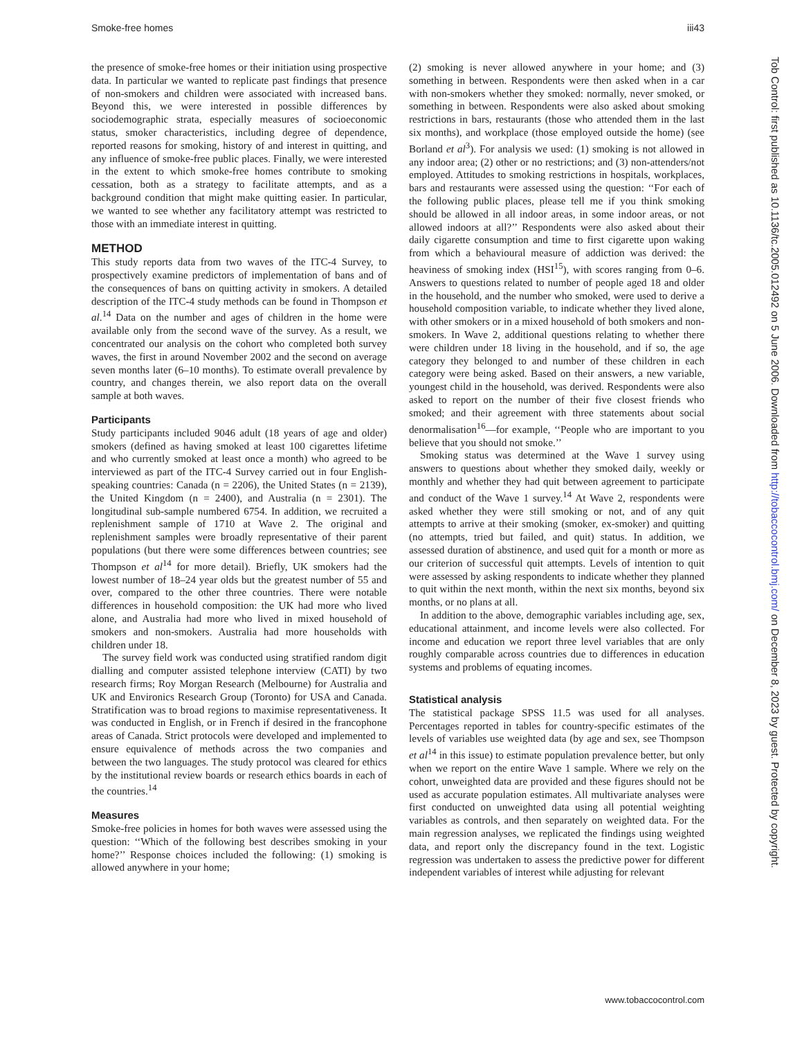Smoke-free homes iii43
the presence of smoke-free homes or their initiation using prospective data. In particular we wanted to replicate past findings that presence of non-smokers and children were associated with increased bans. Beyond this, we were interested in possible differences by sociodemographic strata, especially measures of socioeconomic status, smoker characteristics, including degree of dependence, reported reasons for smoking, history of and interest in quitting, and any influence of smoke-free public places. Finally, we were interested in the extent to which smoke-free homes contribute to smoking cessation, both as a strategy to facilitate attempts, and as a background condition that might make quitting easier. In particular, we wanted to see whether any facilitatory attempt was restricted to those with an immediate interest in quitting.
METHOD
This study reports data from two waves of the ITC-4 Survey, to prospectively examine predictors of implementation of bans and of the consequences of bans on quitting activity in smokers. A detailed description of the ITC-4 study methods can be found in Thompson et al.<sup>14</sup> Data on the number and ages of children in the home were available only from the second wave of the survey. As a result, we concentrated our analysis on the cohort who completed both survey waves, the first in around November 2002 and the second on average seven months later (6–10 months). To estimate overall prevalence by country, and changes therein, we also report data on the overall sample at both waves.
Participants
Study participants included 9046 adult (18 years of age and older) smokers (defined as having smoked at least 100 cigarettes lifetime and who currently smoked at least once a month) who agreed to be interviewed as part of the ITC-4 Survey carried out in four English-speaking countries: Canada (n = 2206), the United States (n = 2139), the United Kingdom (n = 2400), and Australia (n = 2301). The longitudinal sub-sample numbered 6754. In addition, we recruited a replenishment sample of 1710 at Wave 2. The original and replenishment samples were broadly representative of their parent populations (but there were some differences between countries; see Thompson et al<sup>14</sup> for more detail). Briefly, UK smokers had the lowest number of 18–24 year olds but the greatest number of 55 and over, compared to the other three countries. There were notable differences in household composition: the UK had more who lived alone, and Australia had more who lived in mixed household of smokers and non-smokers. Australia had more households with children under 18.
The survey field work was conducted using stratified random digit dialling and computer assisted telephone interview (CATI) by two research firms; Roy Morgan Research (Melbourne) for Australia and UK and Environics Research Group (Toronto) for USA and Canada. Stratification was to broad regions to maximise representativeness. It was conducted in English, or in French if desired in the francophone areas of Canada. Strict protocols were developed and implemented to ensure equivalence of methods across the two companies and between the two languages. The study protocol was cleared for ethics by the institutional review boards or research ethics boards in each of the countries.<sup>14</sup>
Measures
Smoke-free policies in homes for both waves were assessed using the question: ‘‘Which of the following best describes smoking in your home?’’ Response choices included the following: (1) smoking is allowed anywhere in your home;
(2) smoking is never allowed anywhere in your home; and (3) something in between. Respondents were then asked when in a car with non-smokers whether they smoked: normally, never smoked, or something in between. Respondents were also asked about smoking restrictions in bars, restaurants (those who attended them in the last six months), and workplace (those employed outside the home) (see Borland et al<sup>3</sup>). For analysis we used: (1) smoking is not allowed in any indoor area; (2) other or no restrictions; and (3) non-attenders/not employed. Attitudes to smoking restrictions in hospitals, workplaces, bars and restaurants were assessed using the question: ‘‘For each of the following public places, please tell me if you think smoking should be allowed in all indoor areas, in some indoor areas, or not allowed indoors at all?’’ Respondents were also asked about their daily cigarette consumption and time to first cigarette upon waking from which a behavioural measure of addiction was derived: the heaviness of smoking index (HSI<sup>15</sup>), with scores ranging from 0–6. Answers to questions related to number of people aged 18 and older in the household, and the number who smoked, were used to derive a household composition variable, to indicate whether they lived alone, with other smokers or in a mixed household of both smokers and non-smokers. In Wave 2, additional questions relating to whether there were children under 18 living in the household, and if so, the age category they belonged to and number of these children in each category were being asked. Based on their answers, a new variable, youngest child in the household, was derived. Respondents were also asked to report on the number of their five closest friends who smoked; and their agreement with three statements about social denormalisation<sup>16</sup>—for example, ‘‘People who are important to you believe that you should not smoke.’’
Smoking status was determined at the Wave 1 survey using answers to questions about whether they smoked daily, weekly or monthly and whether they had quit between agreement to participate and conduct of the Wave 1 survey.<sup>14</sup> At Wave 2, respondents were asked whether they were still smoking or not, and of any quit attempts to arrive at their smoking (smoker, ex-smoker) and quitting (no attempts, tried but failed, and quit) status. In addition, we assessed duration of abstinence, and used quit for a month or more as our criterion of successful quit attempts. Levels of intention to quit were assessed by asking respondents to indicate whether they planned to quit within the next month, within the next six months, beyond six months, or no plans at all.
In addition to the above, demographic variables including age, sex, educational attainment, and income levels were also collected. For income and education we report three level variables that are only roughly comparable across countries due to differences in education systems and problems of equating incomes.
Statistical analysis
The statistical package SPSS 11.5 was used for all analyses. Percentages reported in tables for country-specific estimates of the levels of variables use weighted data (by age and sex, see Thompson et al<sup>14</sup> in this issue) to estimate population prevalence better, but only when we report on the entire Wave 1 sample. Where we rely on the cohort, unweighted data are provided and these figures should not be used as accurate population estimates. All multivariate analyses were first conducted on unweighted data using all potential weighting variables as controls, and then separately on weighted data. For the main regression analyses, we replicated the findings using weighted data, and report only the discrepancy found in the text. Logistic regression was undertaken to assess the predictive power for different independent variables of interest while adjusting for relevant
Tob Control: first published as 10.1136/tc.2005.012492 on 5 June 2006. Downloaded from http://tobaccocontrol.bmj.com/ on December 8, 2023 by guest. Protected by copyright.
www.tobaccocontrol.com